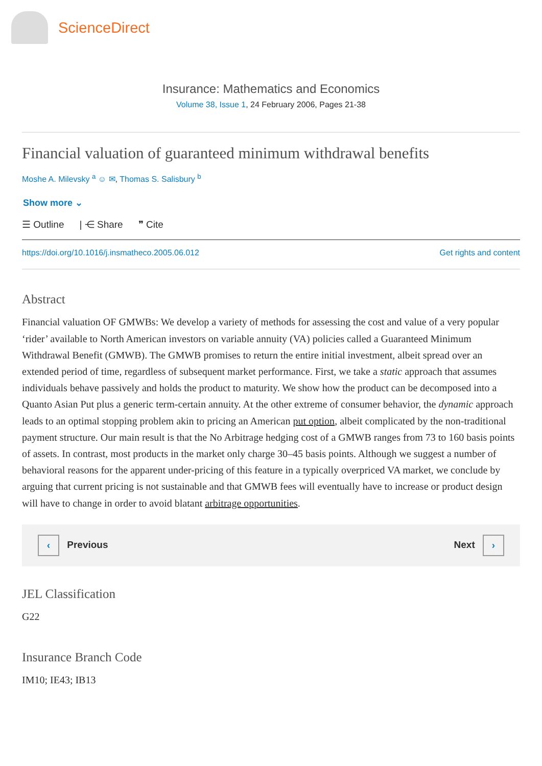ScienceDirect
Insurance: Mathematics and Economics
Volume 38, Issue 1, 24 February 2006, Pages 21-38
Financial valuation of guaranteed minimum withdrawal benefits
Moshe A. Milevsky <sup>a</sup> ☺ ✉, Thomas S. Salisbury <sup>b</sup>
Show more ⌄
☰ Outline | ⋲ Share ❞ Cite
https://doi.org/10.1016/j.insmatheco.2005.06.012 Get rights and content
Abstract
Financial valuation OF GMWBs: We develop a variety of methods for assessing the cost and value of a very popular ‘rider’ available to North American investors on variable annuity (VA) policies called a Guaranteed Minimum Withdrawal Benefit (GMWB). The GMWB promises to return the entire initial investment, albeit spread over an extended period of time, regardless of subsequent market performance. First, we take a static approach that assumes individuals behave passively and holds the product to maturity. We show how the product can be decomposed into a Quanto Asian Put plus a generic term-certain annuity. At the other extreme of consumer behavior, the dynamic approach leads to an optimal stopping problem akin to pricing an American put option, albeit complicated by the non-traditional payment structure. Our main result is that the No Arbitrage hedging cost of a GMWB ranges from 73 to 160 basis points of assets. In contrast, most products in the market only charge 30–45 basis points. Although we suggest a number of behavioral reasons for the apparent under-pricing of this feature in a typically overpriced VA market, we conclude by arguing that current pricing is not sustainable and that GMWB fees will eventually have to increase or product design will have to change in order to avoid blatant arbitrage opportunities.
‹ Previous Next ›
JEL Classification
G22
Insurance Branch Code
IM10; IE43; IB13